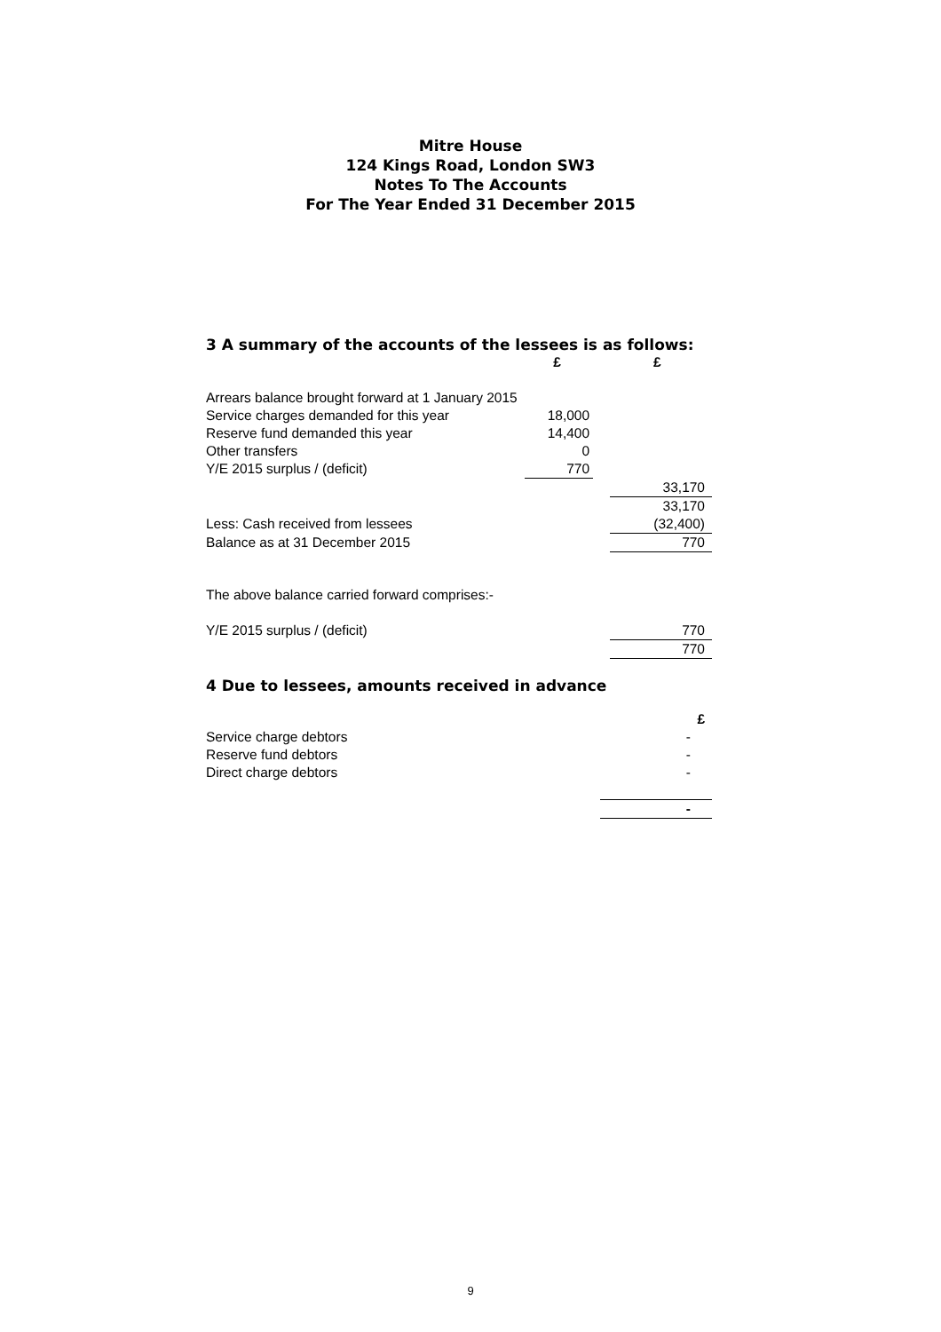Mitre House
124 Kings Road, London SW3
Notes To The Accounts
For The Year Ended 31 December 2015
3 A summary of the accounts of the lessees is as follows:
| | £ | | £ |
| Arrears balance brought forward at 1 January 2015 | | | |
| Service charges demanded for this year | 18,000 | | |
| Reserve fund demanded this year | 14,400 | | |
| Other transfers | 0 | | |
| Y/E 2015 surplus / (deficit) | 770 | | |
| | | | 33,170 |
| | | | 33,170 |
| Less: Cash received from lessees | | | (32,400) |
| Balance as at 31 December 2015 | | | 770 |
| The above balance carried forward comprises:- | | | |
| Y/E 2015 surplus / (deficit) | | | 770 |
| | | | 770 |
4 Due to lessees, amounts received in advance
| | | | £ |
| Service charge debtors | | | - |
| Reserve fund debtors | | | - |
| Direct charge debtors | | | - |
| | | | - |
9